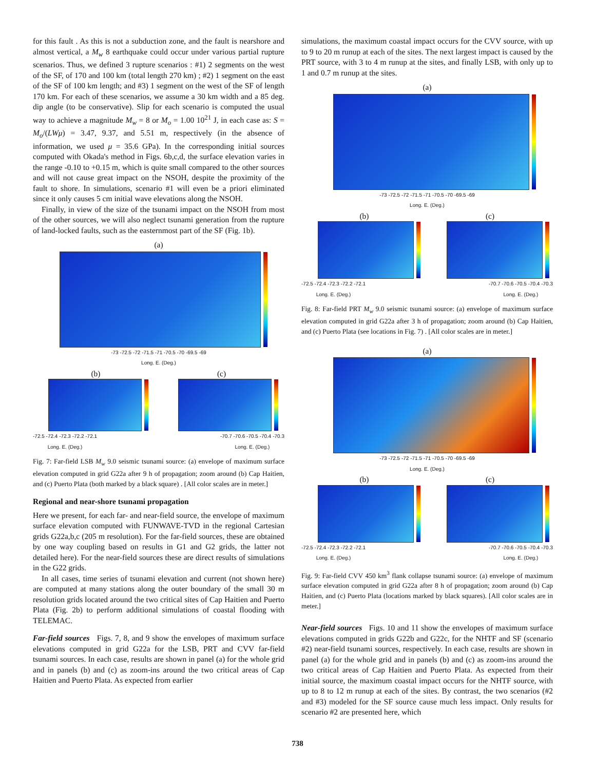for this fault . As this is not a subduction zone, and the fault is nearshore and almost vertical, a M<sub>w</sub> 8 earthquake could occur under various partial rupture scenarios. Thus, we defined 3 rupture scenarios : #1) 2 segments on the west of the SF, of 170 and 100 km (total length 270 km) ; #2) 1 segment on the east of the SF of 100 km length; and #3) 1 segment on the west of the SF of length 170 km. For each of these scenarios, we assume a 30 km width and a 85 deg. dip angle (to be conservative). Slip for each scenario is computed the usual way to achieve a magnitude M<sub>w</sub> = 8 or M<sub>o</sub> = 1.00 10<sup>21</sup> J, in each case as: S = M<sub>o</sub>/(LWμ) = 3.47, 9.37, and 5.51 m, respectively (in the absence of information, we used μ = 35.6 GPa). In the corresponding initial sources computed with Okada's method in Figs. 6b,c,d, the surface elevation varies in the range -0.10 to +0.15 m, which is quite small compared to the other sources and will not cause great impact on the NSOH, despite the proximity of the fault to shore. In simulations, scenario #1 will even be a priori eliminated since it only causes 5 cm initial wave elevations along the NSOH.
Finally, in view of the size of the tsunami impact on the NSOH from most of the other sources, we will also neglect tsunami generation from the rupture of land-locked faults, such as the easternmost part of the SF (Fig. 1b).
(a)
-73 -72.5 -72 -71.5 -71 -70.5 -70 -69.5 -69
Long. E. (Deg.)
(b) (c)
-72.5 -72.4 -72.3 -72.2 -72.1
Long. E. (Deg.) -70.7 -70.6 -70.5 -70.4 -70.3
Long. E. (Deg.)
Fig. 7: Far-field LSB M<sub>w</sub> 9.0 seismic tsunami source: (a) envelope of maximum surface elevation computed in grid G22a after 9 h of propagation; zoom around (b) Cap Haitien, and (c) Puerto Plata (both marked by a black square) . [All color scales are in meter.]
Regional and near-shore tsunami propagation
Here we present, for each far- and near-field source, the envelope of maximum surface elevation computed with FUNWAVE-TVD in the regional Cartesian grids G22a,b,c (205 m resolution). For the far-field sources, these are obtained by one way coupling based on results in G1 and G2 grids, the latter not detailed here). For the near-field sources these are direct results of simulations in the G22 grids.
In all cases, time series of tsunami elevation and current (not shown here) are computed at many stations along the outer boundary of the small 30 m resolution grids located around the two critical sites of Cap Haitien and Puerto Plata (Fig. 2b) to perform additional simulations of coastal flooding with TELEMAC.
Far-field sources Figs. 7, 8, and 9 show the envelopes of maximum surface elevations computed in grid G22a for the LSB, PRT and CVV far-field tsunami sources. In each case, results are shown in panel (a) for the whole grid and in panels (b) and (c) as zoom-ins around the two critical areas of Cap Haitien and Puerto Plata. As expected from earlier
simulations, the maximum coastal impact occurs for the CVV source, with up to 9 to 20 m runup at each of the sites. The next largest impact is caused by the PRT source, with 3 to 4 m runup at the sites, and finally LSB, with only up to 1 and 0.7 m runup at the sites.
(a)
-73 -72.5 -72 -71.5 -71 -70.5 -70 -69.5 -69
Long. E. (Deg.)
(b) (c)
-72.5 -72.4 -72.3 -72.2 -72.1
Long. E. (Deg.) -70.7 -70.6 -70.5 -70.4 -70.3
Long. E. (Deg.)
Fig. 8: Far-field PRT M<sub>w</sub> 9.0 seismic tsunami source: (a) envelope of maximum surface elevation computed in grid G22a after 3 h of propagation; zoom around (b) Cap Haitien, and (c) Puerto Plata (see locations in Fig. 7) . [All color scales are in meter.]
(a)
-73 -72.5 -72 -71.5 -71 -70.5 -70 -69.5 -69
Long. E. (Deg.)
(b) (c)
-72.5 -72.4 -72.3 -72.2 -72.1
Long. E. (Deg.) -70.7 -70.6 -70.5 -70.4 -70.3
Long. E. (Deg.)
Fig. 9: Far-field CVV 450 km<sup>3</sup> flank collapse tsunami source: (a) envelope of maximum surface elevation computed in grid G22a after 8 h of propagation; zoom around (b) Cap Haitien, and (c) Puerto Plata (locations marked by black squares). [All color scales are in meter.]
Near-field sources Figs. 10 and 11 show the envelopes of maximum surface elevations computed in grids G22b and G22c, for the NHTF and SF (scenario #2) near-field tsunami sources, respectively. In each case, results are shown in panel (a) for the whole grid and in panels (b) and (c) as zoom-ins around the two critical areas of Cap Haitien and Puerto Plata. As expected from their initial source, the maximum coastal impact occurs for the NHTF source, with up to 8 to 12 m runup at each of the sites. By contrast, the two scenarios (#2 and #3) modeled for the SF source cause much less impact. Only results for scenario #2 are presented here, which
738